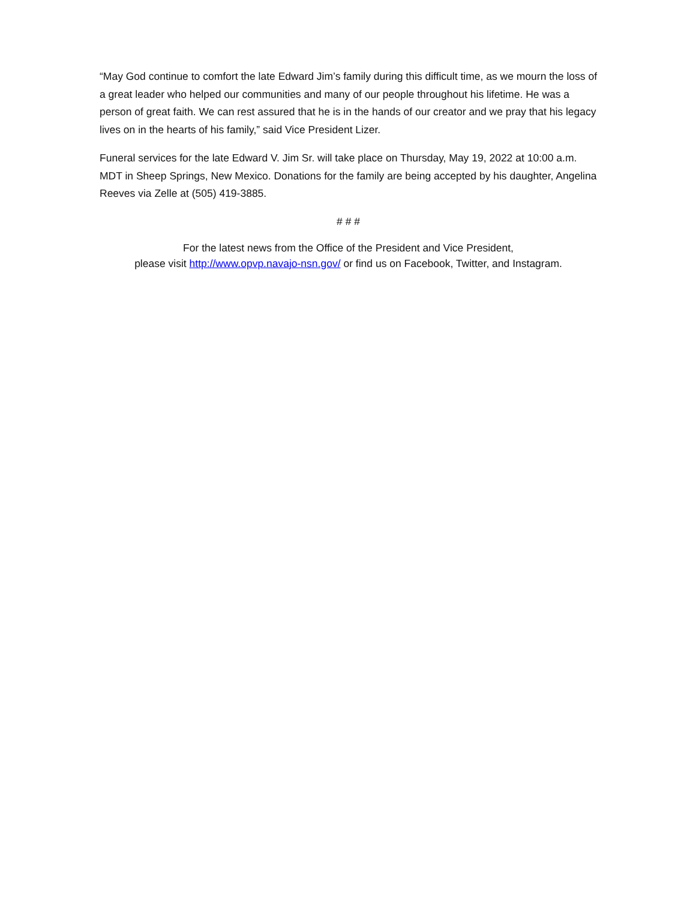“May God continue to comfort the late Edward Jim’s family during this difficult time, as we mourn the loss of a great leader who helped our communities and many of our people throughout his lifetime. He was a person of great faith. We can rest assured that he is in the hands of our creator and we pray that his legacy lives on in the hearts of his family,” said Vice President Lizer.
Funeral services for the late Edward V. Jim Sr. will take place on Thursday, May 19, 2022 at 10:00 a.m. MDT in Sheep Springs, New Mexico. Donations for the family are being accepted by his daughter, Angelina Reeves via Zelle at (505) 419-3885.
# # #
For the latest news from the Office of the President and Vice President,
please visit http://www.opvp.navajo-nsn.gov/ or find us on Facebook, Twitter, and Instagram.